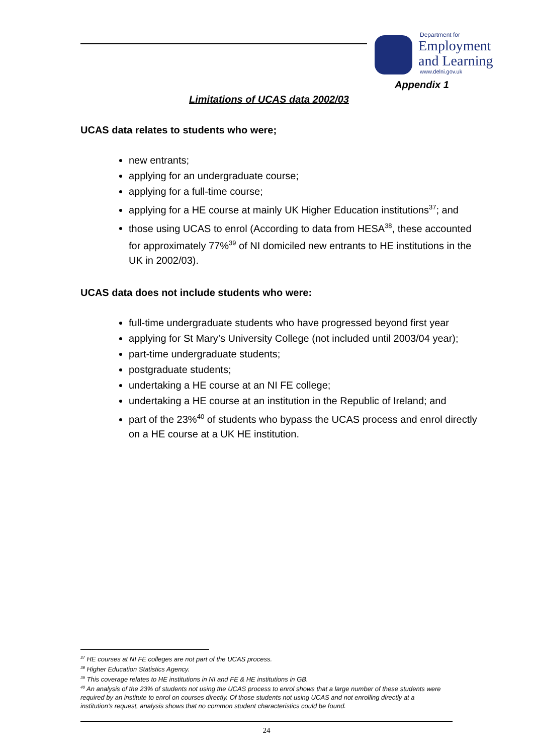Department for
Employment
and Learning
www.delni.gov.uk
Appendix 1
Limitations of UCAS data 2002/03
UCAS data relates to students who were;
new entrants;
applying for an undergraduate course;
applying for a full-time course;
applying for a HE course at mainly UK Higher Education institutions<sup>37</sup>; and
those using UCAS to enrol (According to data from HESA<sup>38</sup>, these accounted for approximately 77%<sup>39</sup> of NI domiciled new entrants to HE institutions in the UK in 2002/03).
UCAS data does not include students who were:
full-time undergraduate students who have progressed beyond first year
applying for St Mary’s University College (not included until 2003/04 year);
part-time undergraduate students;
postgraduate students;
undertaking a HE course at an NI FE college;
undertaking a HE course at an institution in the Republic of Ireland; and
part of the 23%<sup>40</sup> of students who bypass the UCAS process and enrol directly on a HE course at a UK HE institution.
<sup>37</sup> HE courses at NI FE colleges are not part of the UCAS process.
<sup>38</sup> Higher Education Statistics Agency.
<sup>39</sup> This coverage relates to HE institutions in NI and FE & HE institutions in GB.
<sup>40</sup> An analysis of the 23% of students not using the UCAS process to enrol shows that a large number of these students were required by an institute to enrol on courses directly. Of those students not using UCAS and not enrolling directly at a institution’s request, analysis shows that no common student characteristics could be found.
24